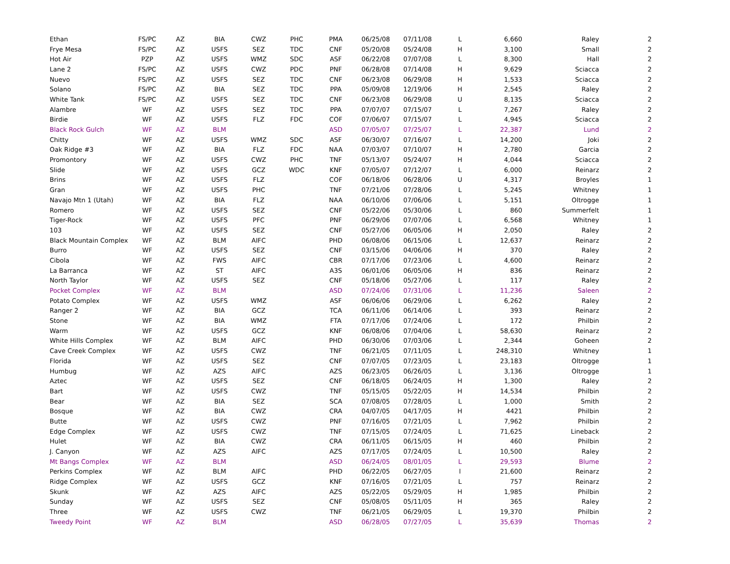| Ethan | FS/PC | AZ | BIA | CWZ | PHC | PMA | 06/25/08 | 07/11/08 | L | 6,660 | Raley | 2 |
| Frye Mesa | FS/PC | AZ | USFS | SEZ | TDC | CNF | 05/20/08 | 05/24/08 | H | 3,100 | Small | 2 |
| Hot Air | PZP | AZ | USFS | WMZ | SDC | ASF | 06/22/08 | 07/07/08 | L | 8,300 | Hall | 2 |
| Lane 2 | FS/PC | AZ | USFS | CWZ | PDC | PNF | 06/28/08 | 07/14/08 | H | 9,629 | Sciacca | 2 |
| Nuevo | FS/PC | AZ | USFS | SEZ | TDC | CNF | 06/23/08 | 06/29/08 | H | 1,533 | Sciacca | 2 |
| Solano | FS/PC | AZ | BIA | SEZ | TDC | PPA | 05/09/08 | 12/19/06 | H | 2,545 | Raley | 2 |
| White Tank | FS/PC | AZ | USFS | SEZ | TDC | CNF | 06/23/08 | 06/29/08 | U | 8,135 | Sciacca | 2 |
| Alambre | WF | AZ | USFS | SEZ | TDC | PPA | 07/07/07 | 07/15/07 | L | 7,267 | Raley | 2 |
| Birdie | WF | AZ | USFS | FLZ | FDC | COF | 07/06/07 | 07/15/07 | L | 4,945 | Sciacca | 2 |
| Black Rock Gulch | WF | AZ | BLM | | | ASD | 07/05/07 | 07/25/07 | L | 22,387 | Lund | 2 |
| Chitty | WF | AZ | USFS | WMZ | SDC | ASF | 06/30/07 | 07/16/07 | L | 14,200 | Joki | 2 |
| Oak Ridge #3 | WF | AZ | BIA | FLZ | FDC | NAA | 07/03/07 | 07/10/07 | H | 2,780 | Garcia | 2 |
| Promontory | WF | AZ | USFS | CWZ | PHC | TNF | 05/13/07 | 05/24/07 | H | 4,044 | Sciacca | 2 |
| Slide | WF | AZ | USFS | GCZ | WDC | KNF | 07/05/07 | 07/12/07 | L | 6,000 | Reinarz | 2 |
| Brins | WF | AZ | USFS | FLZ | | COF | 06/18/06 | 06/28/06 | U | 4,317 | Broyles | 1 |
| Gran | WF | AZ | USFS | PHC | | TNF | 07/21/06 | 07/28/06 | L | 5,245 | Whitney | 1 |
| Navajo Mtn 1 (Utah) | WF | AZ | BIA | FLZ | | NAA | 06/10/06 | 07/06/06 | L | 5,151 | Oltrogge | 1 |
| Romero | WF | AZ | USFS | SEZ | | CNF | 05/22/06 | 05/30/06 | L | 860 | Summerfelt | 1 |
| Tiger-Rock | WF | AZ | USFS | PFC | | PNF | 06/29/06 | 07/07/06 | L | 6,568 | Whitney | 1 |
| 103 | WF | AZ | USFS | SEZ | | CNF | 05/27/06 | 06/05/06 | H | 2,050 | Raley | 2 |
| Black Mountain Complex | WF | AZ | BLM | AIFC | | PHD | 06/08/06 | 06/15/06 | L | 12,637 | Reinarz | 2 |
| Burro | WF | AZ | USFS | SEZ | | CNF | 03/15/06 | 04/06/06 | H | 370 | Raley | 2 |
| Cibola | WF | AZ | FWS | AIFC | | CBR | 07/17/06 | 07/23/06 | L | 4,600 | Reinarz | 2 |
| La Barranca | WF | AZ | ST | AIFC | | A3S | 06/01/06 | 06/05/06 | H | 836 | Reinarz | 2 |
| North Taylor | WF | AZ | USFS | SEZ | | CNF | 05/18/06 | 05/27/06 | L | 117 | Raley | 2 |
| Pocket Complex | WF | AZ | BLM | | | ASD | 07/24/06 | 07/31/06 | L | 11,236 | Saleen | 2 |
| Potato Complex | WF | AZ | USFS | WMZ | | ASF | 06/06/06 | 06/29/06 | L | 6,262 | Raley | 2 |
| Ranger 2 | WF | AZ | BIA | GCZ | | TCA | 06/11/06 | 06/14/06 | L | 393 | Reinarz | 2 |
| Stone | WF | AZ | BIA | WMZ | | FTA | 07/17/06 | 07/24/06 | L | 172 | Philbin | 2 |
| Warm | WF | AZ | USFS | GCZ | | KNF | 06/08/06 | 07/04/06 | L | 58,630 | Reinarz | 2 |
| White Hills Complex | WF | AZ | BLM | AIFC | | PHD | 06/30/06 | 07/03/06 | L | 2,344 | Goheen | 2 |
| Cave Creek Complex | WF | AZ | USFS | CWZ | | TNF | 06/21/05 | 07/11/05 | L | 248,310 | Whitney | 1 |
| Florida | WF | AZ | USFS | SEZ | | CNF | 07/07/05 | 07/23/05 | L | 23,183 | Oltrogge | 1 |
| Humbug | WF | AZ | AZS | AIFC | | AZS | 06/23/05 | 06/26/05 | L | 3,136 | Oltrogge | 1 |
| Aztec | WF | AZ | USFS | SEZ | | CNF | 06/18/05 | 06/24/05 | H | 1,300 | Raley | 2 |
| Bart | WF | AZ | USFS | CWZ | | TNF | 05/15/05 | 05/22/05 | H | 14,534 | Philbin | 2 |
| Bear | WF | AZ | BIA | SEZ | | SCA | 07/08/05 | 07/28/05 | L | 1,000 | Smith | 2 |
| Bosque | WF | AZ | BIA | CWZ | | CRA | 04/07/05 | 04/17/05 | H | 4421 | Philbin | 2 |
| Butte | WF | AZ | USFS | CWZ | | PNF | 07/16/05 | 07/21/05 | L | 7,962 | Philbin | 2 |
| Edge Complex | WF | AZ | USFS | CWZ | | TNF | 07/15/05 | 07/24/05 | L | 71,625 | Lineback | 2 |
| Hulet | WF | AZ | BIA | CWZ | | CRA | 06/11/05 | 06/15/05 | H | 460 | Philbin | 2 |
| J. Canyon | WF | AZ | AZS | AIFC | | AZS | 07/17/05 | 07/24/05 | L | 10,500 | Raley | 2 |
| Mt Bangs Complex | WF | AZ | BLM | | | ASD | 06/24/05 | 08/01/05 | L | 29,593 | Blume | 2 |
| Perkins Complex | WF | AZ | BLM | AIFC | | PHD | 06/22/05 | 06/27/05 | l | 21,600 | Reinarz | 2 |
| Ridge Complex | WF | AZ | USFS | GCZ | | KNF | 07/16/05 | 07/21/05 | L | 757 | Reinarz | 2 |
| Skunk | WF | AZ | AZS | AIFC | | AZS | 05/22/05 | 05/29/05 | H | 1,985 | Philbin | 2 |
| Sunday | WF | AZ | USFS | SEZ | | CNF | 05/08/05 | 05/11/05 | H | 365 | Raley | 2 |
| Three | WF | AZ | USFS | CWZ | | TNF | 06/21/05 | 06/29/05 | L | 19,370 | Philbin | 2 |
| Tweedy Point | WF | AZ | BLM | | | ASD | 06/28/05 | 07/27/05 | L | 35,639 | Thomas | 2 |